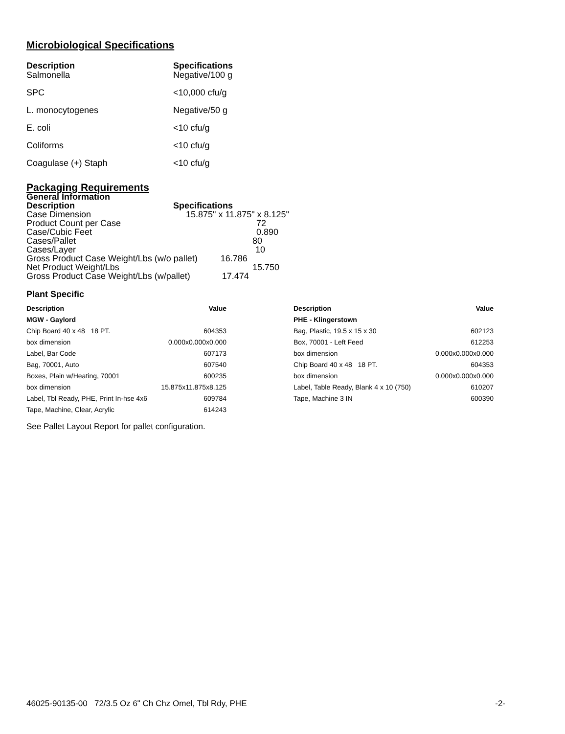Microbiological Specifications
| Description | Specifications |
| --- | --- |
| Salmonella | Negative/100 g |
| SPC | <10,000 cfu/g |
| L. monocytogenes | Negative/50 g |
| E. coli | <10 cfu/g |
| Coliforms | <10 cfu/g |
| Coagulase (+) Staph | <10 cfu/g |
Packaging Requirements
General Information
| Description | Specifications |
| --- | --- |
| Case Dimension | 15.875" x 11.875" x 8.125" |
| Product Count per Case | 72 |
| Case/Cubic Feet | 0.890 |
| Cases/Pallet | 80 |
| Cases/Layer | 10 |
| Gross Product Case Weight/Lbs (w/o pallet) 16.786 | |
| Net Product Weight/Lbs | 15.750 |
| Gross Product Case Weight/Lbs (w/pallet) 17.474 | |
Plant Specific
| Description | Value |
| --- | --- |
| MGW - Gaylord | |
| Chip Board 40 x 48 18 PT. | 604353 |
| box dimension | 0.000x0.000x0.000 |
| Label, Bar Code | 607173 |
| Bag, 70001, Auto | 607540 |
| Boxes, Plain w/Heating, 70001 | 600235 |
| box dimension | 15.875x11.875x8.125 |
| Label, Tbl Ready, PHE, Print In-hse 4x6 | 609784 |
| Tape, Machine, Clear, Acrylic | 614243 |
| Description | Value |
| --- | --- |
| PHE - Klingerstown | |
| Bag, Plastic, 19.5 x 15 x 30 | 602123 |
| Box, 70001 - Left Feed | 612253 |
| box dimension | 0.000x0.000x0.000 |
| Chip Board 40 x 48 18 PT. | 604353 |
| box dimension | 0.000x0.000x0.000 |
| Label, Table Ready, Blank 4 x 10 (750) | 610207 |
| Tape, Machine 3 IN | 600390 |
See Pallet Layout Report for pallet configuration.
46025-90135-00 72/3.5 Oz 6" Ch Chz Omel, Tbl Rdy, PHE -2-